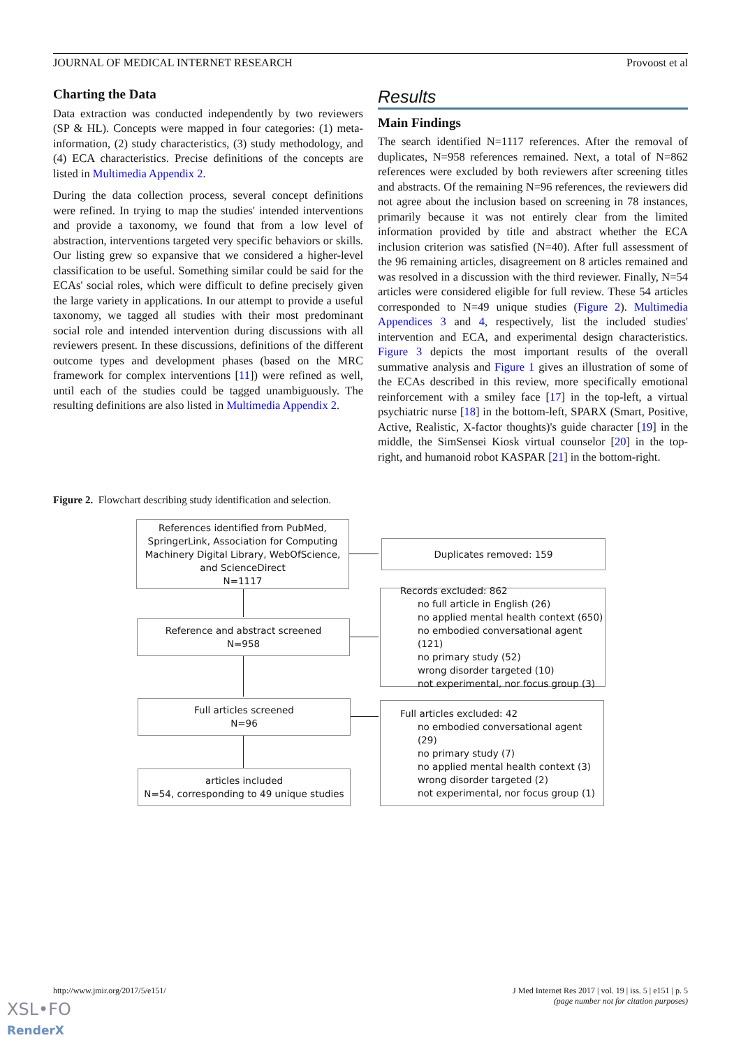JOURNAL OF MEDICAL INTERNET RESEARCH Provoost et al
Charting the Data
Data extraction was conducted independently by two reviewers (SP & HL). Concepts were mapped in four categories: (1) meta-information, (2) study characteristics, (3) study methodology, and (4) ECA characteristics. Precise definitions of the concepts are listed in Multimedia Appendix 2.
During the data collection process, several concept definitions were refined. In trying to map the studies' intended interventions and provide a taxonomy, we found that from a low level of abstraction, interventions targeted very specific behaviors or skills. Our listing grew so expansive that we considered a higher-level classification to be useful. Something similar could be said for the ECAs' social roles, which were difficult to define precisely given the large variety in applications. In our attempt to provide a useful taxonomy, we tagged all studies with their most predominant social role and intended intervention during discussions with all reviewers present. In these discussions, definitions of the different outcome types and development phases (based on the MRC framework for complex interventions [11]) were refined as well, until each of the studies could be tagged unambiguously. The resulting definitions are also listed in Multimedia Appendix 2.
Results
Main Findings
The search identified N=1117 references. After the removal of duplicates, N=958 references remained. Next, a total of N=862 references were excluded by both reviewers after screening titles and abstracts. Of the remaining N=96 references, the reviewers did not agree about the inclusion based on screening in 78 instances, primarily because it was not entirely clear from the limited information provided by title and abstract whether the ECA inclusion criterion was satisfied (N=40). After full assessment of the 96 remaining articles, disagreement on 8 articles remained and was resolved in a discussion with the third reviewer. Finally, N=54 articles were considered eligible for full review. These 54 articles corresponded to N=49 unique studies (Figure 2). Multimedia Appendices 3 and 4, respectively, list the included studies' intervention and ECA, and experimental design characteristics. Figure 3 depicts the most important results of the overall summative analysis and Figure 1 gives an illustration of some of the ECAs described in this review, more specifically emotional reinforcement with a smiley face [17] in the top-left, a virtual psychiatric nurse [18] in the bottom-left, SPARX (Smart, Positive, Active, Realistic, X-factor thoughts)'s guide character [19] in the middle, the SimSensei Kiosk virtual counselor [20] in the top-right, and humanoid robot KASPAR [21] in the bottom-right.
Figure 2. Flowchart describing study identification and selection.
References identified from PubMed, SpringerLink, Association for Computing Machinery Digital Library, WebOfScience, and ScienceDirect
N=1117
Duplicates removed: 159
Reference and abstract screened
N=958
Records excluded: 862
no full article in English (26)
no applied mental health context (650)
no embodied conversational agent (121)
no primary study (52)
wrong disorder targeted (10)
not experimental, nor focus group (3)
Full articles screened
N=96
Full articles excluded: 42
no embodied conversational agent (29)
no primary study (7)
no applied mental health context (3)
wrong disorder targeted (2)
not experimental, nor focus group (1)
articles included
N=54, corresponding to 49 unique studies
http://www.jmir.org/2017/5/e151/ J Med Internet Res 2017 | vol. 19 | iss. 5 | e151 | p. 5
(page number not for citation purposes)
XSL•FO
RenderX